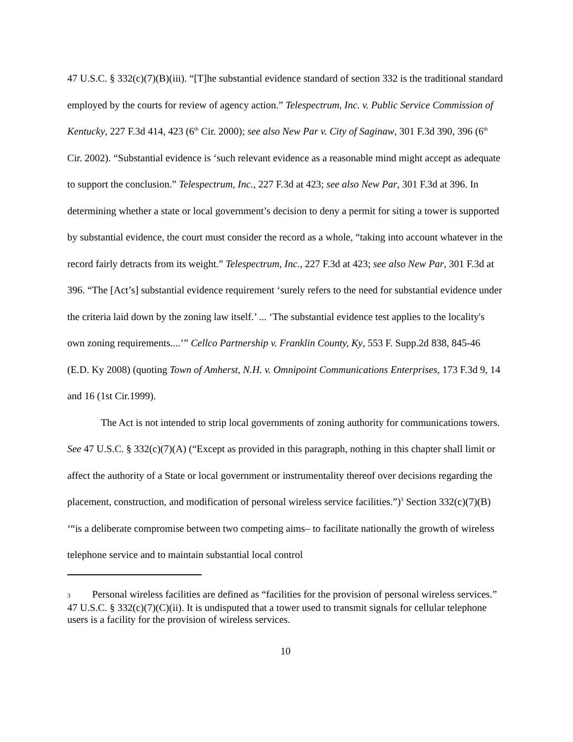47 U.S.C. § 332(c)(7)(B)(iii). “[T]he substantial evidence standard of section 332 is the traditional standard employed by the courts for review of agency action.” Telespectrum, Inc. v. Public Service Commission of Kentucky, 227 F.3d 414, 423 (6<sup>th</sup> Cir. 2000); see also New Par v. City of Saginaw, 301 F.3d 390, 396 (6<sup>th</sup> Cir. 2002). “Substantial evidence is ‘such relevant evidence as a reasonable mind might accept as adequate to support the conclusion.” Telespectrum, Inc., 227 F.3d at 423; see also New Par, 301 F.3d at 396. In determining whether a state or local government’s decision to deny a permit for siting a tower is supported by substantial evidence, the court must consider the record as a whole, “taking into account whatever in the record fairly detracts from its weight.” Telespectrum, Inc., 227 F.3d at 423; see also New Par, 301 F.3d at 396. “The [Act’s] substantial evidence requirement ‘surely refers to the need for substantial evidence under the criteria laid down by the zoning law itself.’ ... ‘The substantial evidence test applies to the locality's own zoning requirements....’” Cellco Partnership v. Franklin County, Ky, 553 F. Supp.2d 838, 845-46 (E.D. Ky 2008) (quoting Town of Amherst, N.H. v. Omnipoint Communications Enterprises, 173 F.3d 9, 14 and 16 (1st Cir.1999).
The Act is not intended to strip local governments of zoning authority for communications towers. See 47 U.S.C. § 332(c)(7)(A) (“Except as provided in this paragraph, nothing in this chapter shall limit or affect the authority of a State or local government or instrumentality thereof over decisions regarding the placement, construction, and modification of personal wireless service facilities.”)<sup>3</sup> Section 332(c)(7)(B) ‘“is a deliberate compromise between two competing aims– to facilitate nationally the growth of wireless telephone service and to maintain substantial local control
3 Personal wireless facilities are defined as “facilities for the provision of personal wireless services.” 47 U.S.C. § 332(c)(7)(C)(ii). It is undisputed that a tower used to transmit signals for cellular telephone users is a facility for the provision of wireless services.
10